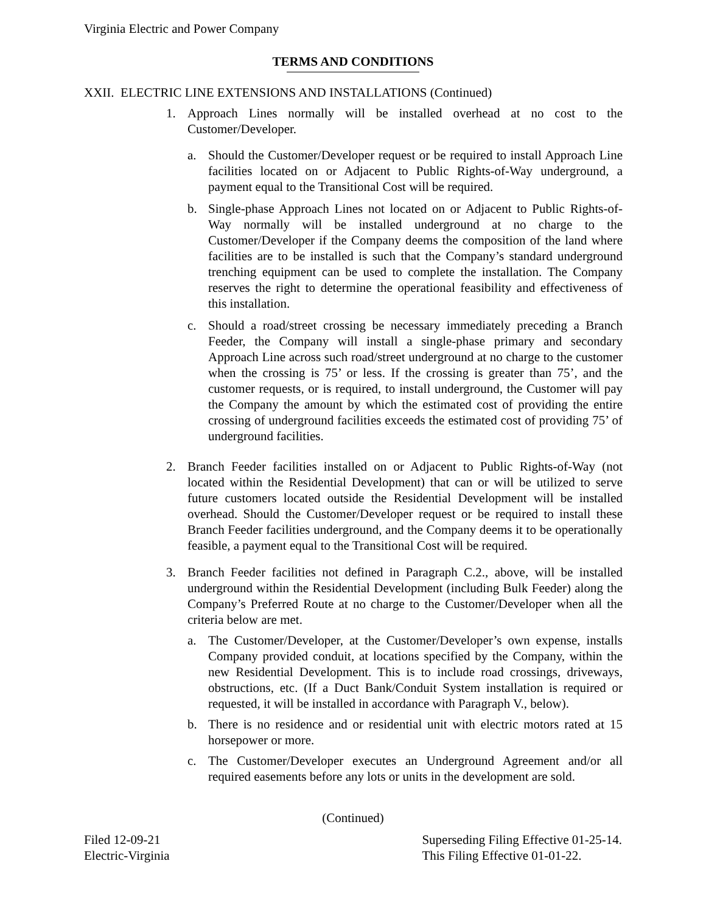Virginia Electric and Power Company
TERMS AND CONDITIONS
XXII. ELECTRIC LINE EXTENSIONS AND INSTALLATIONS (Continued)
1. Approach Lines normally will be installed overhead at no cost to the Customer/Developer.
a. Should the Customer/Developer request or be required to install Approach Line facilities located on or Adjacent to Public Rights-of-Way underground, a payment equal to the Transitional Cost will be required.
b. Single-phase Approach Lines not located on or Adjacent to Public Rights-of-Way normally will be installed underground at no charge to the Customer/Developer if the Company deems the composition of the land where facilities are to be installed is such that the Company’s standard underground trenching equipment can be used to complete the installation. The Company reserves the right to determine the operational feasibility and effectiveness of this installation.
c. Should a road/street crossing be necessary immediately preceding a Branch Feeder, the Company will install a single-phase primary and secondary Approach Line across such road/street underground at no charge to the customer when the crossing is 75’ or less. If the crossing is greater than 75’, and the customer requests, or is required, to install underground, the Customer will pay the Company the amount by which the estimated cost of providing the entire crossing of underground facilities exceeds the estimated cost of providing 75’ of underground facilities.
2. Branch Feeder facilities installed on or Adjacent to Public Rights-of-Way (not located within the Residential Development) that can or will be utilized to serve future customers located outside the Residential Development will be installed overhead. Should the Customer/Developer request or be required to install these Branch Feeder facilities underground, and the Company deems it to be operationally feasible, a payment equal to the Transitional Cost will be required.
3. Branch Feeder facilities not defined in Paragraph C.2., above, will be installed underground within the Residential Development (including Bulk Feeder) along the Company’s Preferred Route at no charge to the Customer/Developer when all the criteria below are met.
a. The Customer/Developer, at the Customer/Developer’s own expense, installs Company provided conduit, at locations specified by the Company, within the new Residential Development. This is to include road crossings, driveways, obstructions, etc. (If a Duct Bank/Conduit System installation is required or requested, it will be installed in accordance with Paragraph V., below).
b. There is no residence and or residential unit with electric motors rated at 15 horsepower or more.
c. The Customer/Developer executes an Underground Agreement and/or all required easements before any lots or units in the development are sold.
(Continued)
Filed 12-09-21
Electric-Virginia
Superseding Filing Effective 01-25-14.
This Filing Effective 01-01-22.